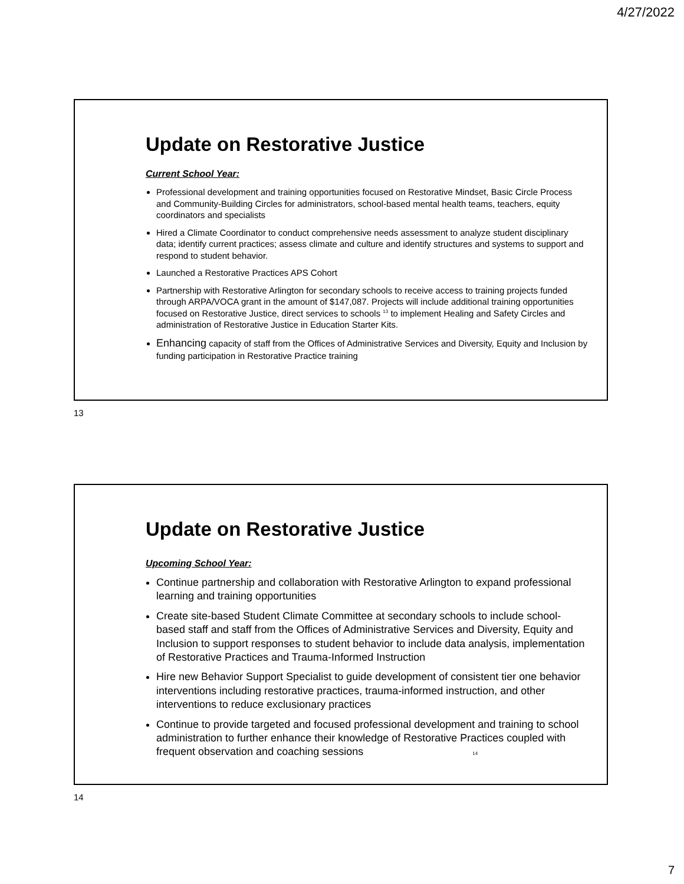4/27/2022
Update on Restorative Justice
Current School Year:
Professional development and training opportunities focused on Restorative Mindset, Basic Circle Process and Community-Building Circles for administrators, school-based mental health teams, teachers, equity coordinators and specialists
Hired a Climate Coordinator to conduct comprehensive needs assessment to analyze student disciplinary data; identify current practices; assess climate and culture and identify structures and systems to support and respond to student behavior.
Launched a Restorative Practices APS Cohort
Partnership with Restorative Arlington for secondary schools to receive access to training projects funded through ARPA/VOCA grant in the amount of $147,087. Projects will include additional training opportunities focused on Restorative Justice, direct services to schools <sup>13</sup> to implement Healing and Safety Circles and administration of Restorative Justice in Education Starter Kits.
Enhancing capacity of staff from the Offices of Administrative Services and Diversity, Equity and Inclusion by funding participation in Restorative Practice training
13
Update on Restorative Justice
Upcoming School Year:
Continue partnership and collaboration with Restorative Arlington to expand professional learning and training opportunities
Create site-based Student Climate Committee at secondary schools to include school-based staff and staff from the Offices of Administrative Services and Diversity, Equity and Inclusion to support responses to student behavior to include data analysis, implementation of Restorative Practices and Trauma-Informed Instruction
Hire new Behavior Support Specialist to guide development of consistent tier one behavior interventions including restorative practices, trauma-informed instruction, and other interventions to reduce exclusionary practices
Continue to provide targeted and focused professional development and training to school administration to further enhance their knowledge of Restorative Practices coupled with frequent observation and coaching sessions 14
14
7